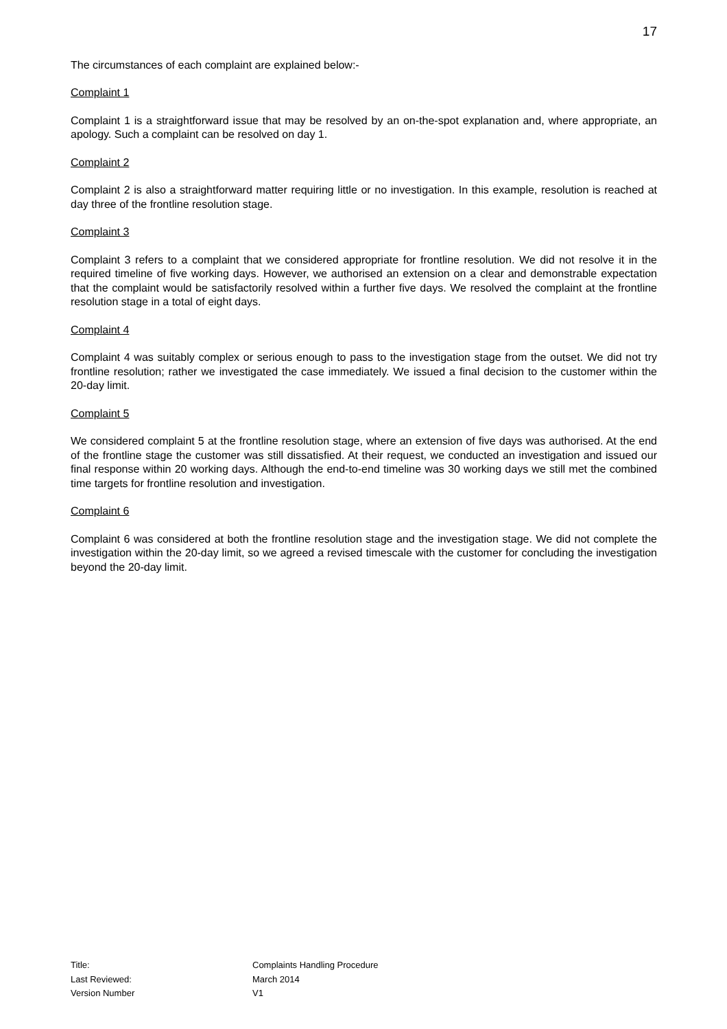17
The circumstances of each complaint are explained below:-
Complaint 1
Complaint 1 is a straightforward issue that may be resolved by an on-the-spot explanation and, where appropriate, an apology. Such a complaint can be resolved on day 1.
Complaint 2
Complaint 2 is also a straightforward matter requiring little or no investigation. In this example, resolution is reached at day three of the frontline resolution stage.
Complaint 3
Complaint 3 refers to a complaint that we considered appropriate for frontline resolution. We did not resolve it in the required timeline of five working days. However, we authorised an extension on a clear and demonstrable expectation that the complaint would be satisfactorily resolved within a further five days. We resolved the complaint at the frontline resolution stage in a total of eight days.
Complaint 4
Complaint 4 was suitably complex or serious enough to pass to the investigation stage from the outset. We did not try frontline resolution; rather we investigated the case immediately. We issued a final decision to the customer within the 20-day limit.
Complaint 5
We considered complaint 5 at the frontline resolution stage, where an extension of five days was authorised. At the end of the frontline stage the customer was still dissatisfied. At their request, we conducted an investigation and issued our final response within 20 working days. Although the end-to-end timeline was 30 working days we still met the combined time targets for frontline resolution and investigation.
Complaint 6
Complaint 6 was considered at both the frontline resolution stage and the investigation stage. We did not complete the investigation within the 20-day limit, so we agreed a revised timescale with the customer for concluding the investigation beyond the 20-day limit.
Title: Complaints Handling Procedure
Last Reviewed: March 2014
Version Number V1